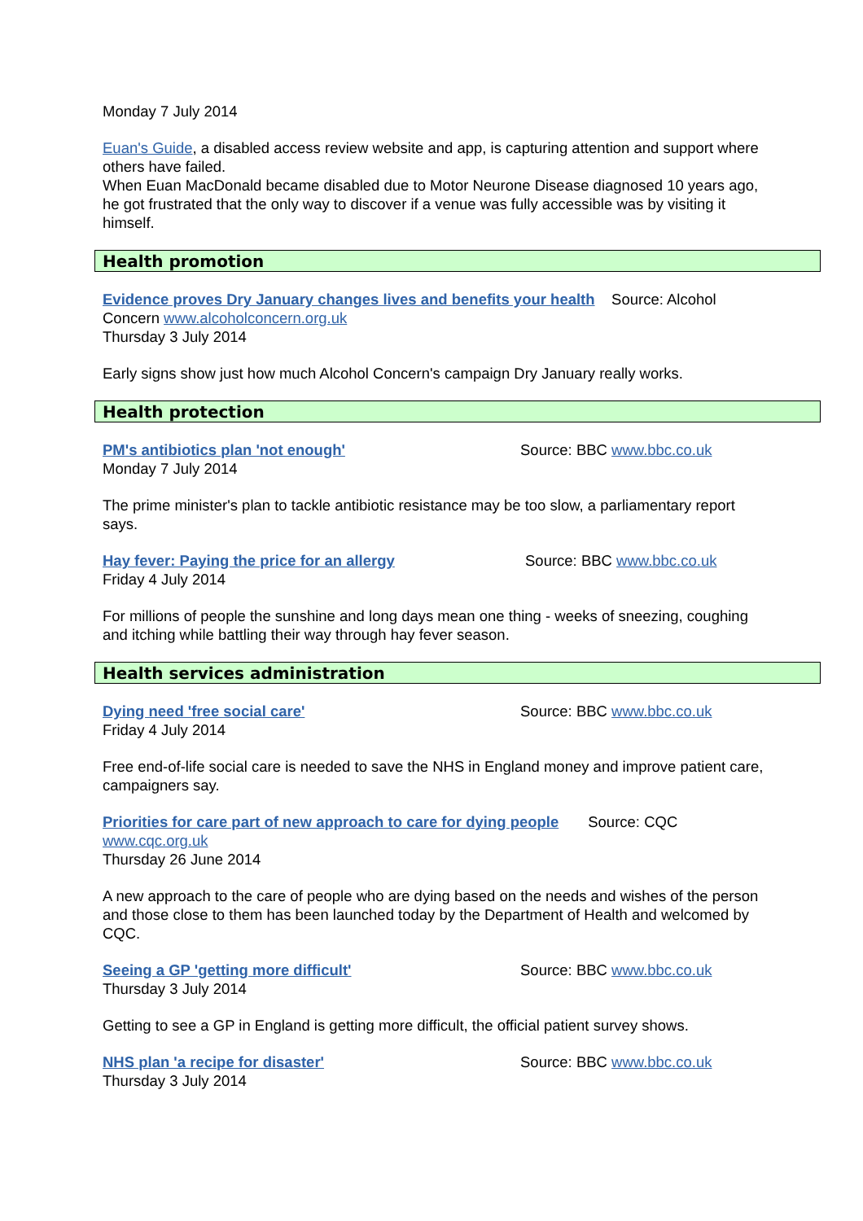Monday 7 July 2014
Euan's Guide, a disabled access review website and app, is capturing attention and support where others have failed.
When Euan MacDonald became disabled due to Motor Neurone Disease diagnosed 10 years ago, he got frustrated that the only way to discover if a venue was fully accessible was by visiting it himself.
Health promotion
Evidence proves Dry January changes lives and benefits your health Source: Alcohol Concern www.alcoholconcern.org.uk
Thursday 3 July 2014
Early signs show just how much Alcohol Concern's campaign Dry January really works.
Health protection
PM's antibiotics plan 'not enough' Source: BBC www.bbc.co.uk
Monday 7 July 2014
The prime minister's plan to tackle antibiotic resistance may be too slow, a parliamentary report says.
Hay fever: Paying the price for an allergy Source: BBC www.bbc.co.uk
Friday 4 July 2014
For millions of people the sunshine and long days mean one thing - weeks of sneezing, coughing and itching while battling their way through hay fever season.
Health services administration
Dying need 'free social care' Source: BBC www.bbc.co.uk
Friday 4 July 2014
Free end-of-life social care is needed to save the NHS in England money and improve patient care, campaigners say.
Priorities for care part of new approach to care for dying people Source: CQC www.cqc.org.uk
Thursday 26 June 2014
A new approach to the care of people who are dying based on the needs and wishes of the person and those close to them has been launched today by the Department of Health and welcomed by CQC.
Seeing a GP 'getting more difficult' Source: BBC www.bbc.co.uk
Thursday 3 July 2014
Getting to see a GP in England is getting more difficult, the official patient survey shows.
NHS plan 'a recipe for disaster' Source: BBC www.bbc.co.uk
Thursday 3 July 2014